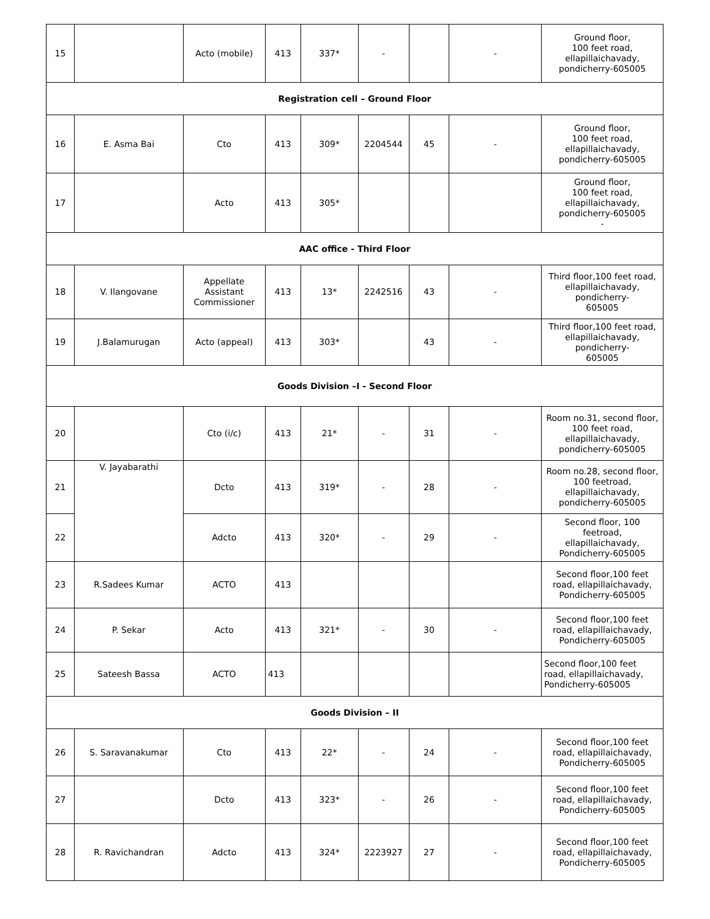| 15 | | Acto (mobile) | 413 | 337* | - | | - | Ground floor, 100 feet road, ellapillaichavady, pondicherry-605005 |
| Registration cell – Ground Floor | | | | | | | | |
| 16 | E. Asma Bai | Cto | 413 | 309* | 2204544 | 45 | - | Ground floor, 100 feet road, ellapillaichavady, pondicherry-605005 |
| 17 | | Acto | 413 | 305* | | | | Ground floor, 100 feet road, ellapillaichavady, pondicherry-605005 - |
| AAC office - Third Floor | | | | | | | | |
| 18 | V. Ilangovane | Appellate Assistant Commissioner | 413 | 13* | 2242516 | 43 | - | Third floor,100 feet road, ellapillaichavady, pondicherry- 605005 |
| 19 | J.Balamurugan | Acto (appeal) | 413 | 303* | | 43 | - | Third floor,100 feet road, ellapillaichavady, pondicherry- 605005 |
| Goods Division –I - Second Floor | | | | | | | | |
| 20 | | Cto (i/c) | 413 | 21* | - | 31 | - | Room no.31, second floor, 100 feet road, ellapillaichavady, pondicherry-605005 |
| 21 | V. Jayabarathi | Dcto | 413 | 319* | - | 28 | - | Room no.28, second floor, 100 feetroad, ellapillaichavady, pondicherry-605005 |
| 22 | | Adcto | 413 | 320* | - | 29 | - | Second floor, 100 feetroad, ellapillaichavady, Pondicherry-605005 |
| 23 | R.Sadees Kumar | ACTO | 413 | | | | | Second floor,100 feet road, ellapillaichavady, Pondicherry-605005 |
| 24 | P. Sekar | Acto | 413 | 321* | - | 30 | - | Second floor,100 feet road, ellapillaichavady, Pondicherry-605005 |
| 25 | Sateesh Bassa | ACTO | 413 | | | | | Second floor,100 feet road, ellapillaichavady, Pondicherry-605005 |
| Goods Division – II | | | | | | | | |
| 26 | S. Saravanakumar | Cto | 413 | 22* | - | 24 | - | Second floor,100 feet road, ellapillaichavady, Pondicherry-605005 |
| 27 | | Dcto | 413 | 323* | - | 26 | - | Second floor,100 feet road, ellapillaichavady, Pondicherry-605005 |
| 28 | R. Ravichandran | Adcto | 413 | 324* | 2223927 | 27 | - | Second floor,100 feet road, ellapillaichavady, Pondicherry-605005 |